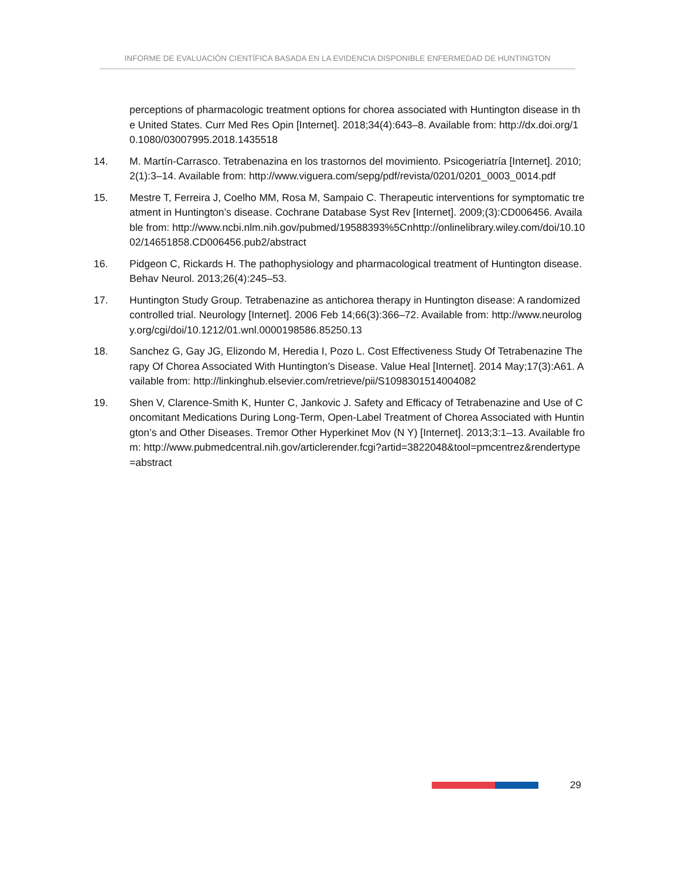INFORME DE EVALUACIÓN CIENTÍFICA BASADA EN LA EVIDENCIA DISPONIBLE ENFERMEDAD DE HUNTINGTON
perceptions of pharmacologic treatment options for chorea associated with Huntington disease in the United States. Curr Med Res Opin [Internet]. 2018;34(4):643–8. Available from: http://dx.doi.org/10.1080/03007995.2018.1435518
14. M. Martín-Carrasco. Tetrabenazina en los trastornos del movimiento. Psicogeriatría [Internet]. 2010;2(1):3–14. Available from: http://www.viguera.com/sepg/pdf/revista/0201/0201_0003_0014.pdf
15. Mestre T, Ferreira J, Coelho MM, Rosa M, Sampaio C. Therapeutic interventions for symptomatic treatment in Huntington’s disease. Cochrane Database Syst Rev [Internet]. 2009;(3):CD006456. Available from: http://www.ncbi.nlm.nih.gov/pubmed/19588393%5Cnhttp://onlinelibrary.wiley.com/doi/10.1002/14651858.CD006456.pub2/abstract
16. Pidgeon C, Rickards H. The pathophysiology and pharmacological treatment of Huntington disease. Behav Neurol. 2013;26(4):245–53.
17. Huntington Study Group. Tetrabenazine as antichorea therapy in Huntington disease: A randomized controlled trial. Neurology [Internet]. 2006 Feb 14;66(3):366–72. Available from: http://www.neurology.org/cgi/doi/10.1212/01.wnl.0000198586.85250.13
18. Sanchez G, Gay JG, Elizondo M, Heredia I, Pozo L. Cost Effectiveness Study Of Tetrabenazine Therapy Of Chorea Associated With Huntington’s Disease. Value Heal [Internet]. 2014 May;17(3):A61. Available from: http://linkinghub.elsevier.com/retrieve/pii/S1098301514004082
19. Shen V, Clarence-Smith K, Hunter C, Jankovic J. Safety and Efficacy of Tetrabenazine and Use of Concomitant Medications During Long-Term, Open-Label Treatment of Chorea Associated with Huntington’s and Other Diseases. Tremor Other Hyperkinet Mov (N Y) [Internet]. 2013;3:1–13. Available from: http://www.pubmedcentral.nih.gov/articlerender.fcgi?artid=3822048&tool=pmcentrez&rendertype=abstract
29